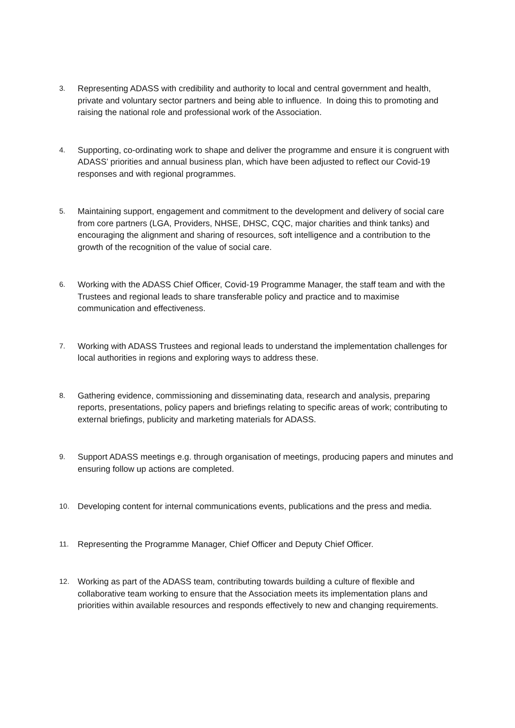3.
Representing ADASS with credibility and authority to local and central government and health, private and voluntary sector partners and being able to influence. In doing this to promoting and raising the national role and professional work of the Association.
4.
Supporting, co-ordinating work to shape and deliver the programme and ensure it is congruent with ADASS’ priorities and annual business plan, which have been adjusted to reflect our Covid-19 responses and with regional programmes.
5.
Maintaining support, engagement and commitment to the development and delivery of social care from core partners (LGA, Providers, NHSE, DHSC, CQC, major charities and think tanks) and encouraging the alignment and sharing of resources, soft intelligence and a contribution to the growth of the recognition of the value of social care.
6.
Working with the ADASS Chief Officer, Covid-19 Programme Manager, the staff team and with the Trustees and regional leads to share transferable policy and practice and to maximise communication and effectiveness.
7.
Working with ADASS Trustees and regional leads to understand the implementation challenges for local authorities in regions and exploring ways to address these.
8.
Gathering evidence, commissioning and disseminating data, research and analysis, preparing reports, presentations, policy papers and briefings relating to specific areas of work; contributing to external briefings, publicity and marketing materials for ADASS.
9.
Support ADASS meetings e.g. through organisation of meetings, producing papers and minutes and ensuring follow up actions are completed.
10.
Developing content for internal communications events, publications and the press and media.
11.
Representing the Programme Manager, Chief Officer and Deputy Chief Officer.
12.
Working as part of the ADASS team, contributing towards building a culture of flexible and collaborative team working to ensure that the Association meets its implementation plans and priorities within available resources and responds effectively to new and changing requirements.